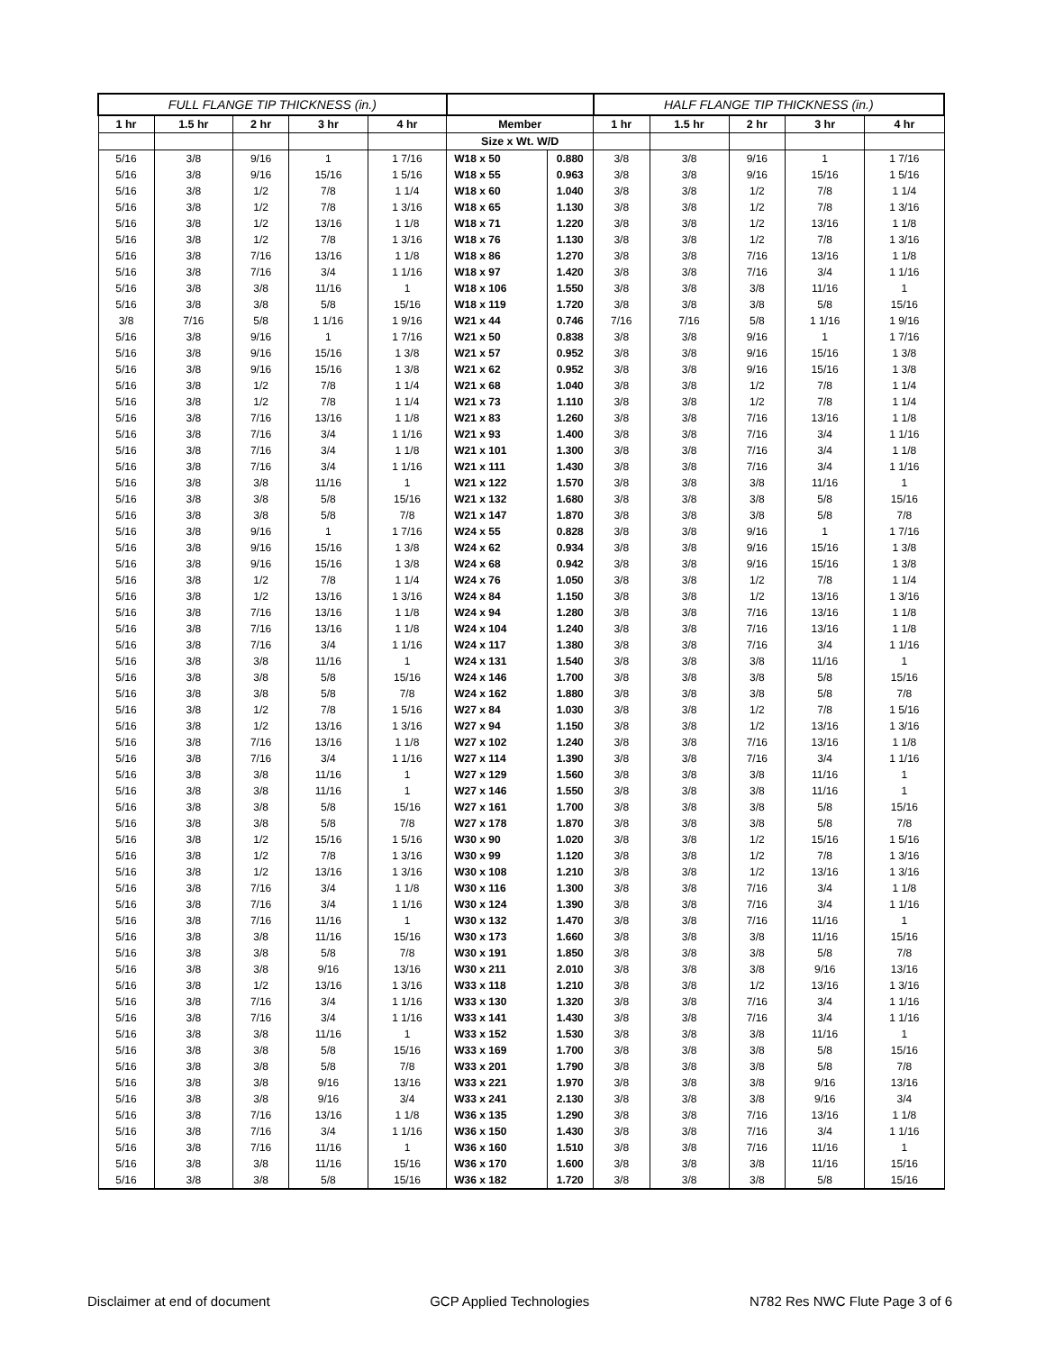| FULL FLANGE TIP THICKNESS (in.) | | | | | | | HALF FLANGE TIP THICKNESS (in.) | | | | |
| --- | --- | --- | --- | --- | --- | --- | --- | --- | --- | --- | --- |
| 1 hr | 1.5 hr | 2 hr | 3 hr | 4 hr | Member | | 1 hr | 1.5 hr | 2 hr | 3 hr | 4 hr |
| | | | | | Size x Wt. W/D | | | | | | |
| 5/16 | 3/8 | 9/16 | 1 | 1 7/16 | W18 x 50 | 0.880 | 3/8 | 3/8 | 9/16 | 1 | 1 7/16 |
| 5/16 | 3/8 | 9/16 | 15/16 | 1 5/16 | W18 x 55 | 0.963 | 3/8 | 3/8 | 9/16 | 15/16 | 1 5/16 |
| 5/16 | 3/8 | 1/2 | 7/8 | 1 1/4 | W18 x 60 | 1.040 | 3/8 | 3/8 | 1/2 | 7/8 | 1 1/4 |
| 5/16 | 3/8 | 1/2 | 7/8 | 1 3/16 | W18 x 65 | 1.130 | 3/8 | 3/8 | 1/2 | 7/8 | 1 3/16 |
| 5/16 | 3/8 | 1/2 | 13/16 | 1 1/8 | W18 x 71 | 1.220 | 3/8 | 3/8 | 1/2 | 13/16 | 1 1/8 |
| 5/16 | 3/8 | 1/2 | 7/8 | 1 3/16 | W18 x 76 | 1.130 | 3/8 | 3/8 | 1/2 | 7/8 | 1 3/16 |
| 5/16 | 3/8 | 7/16 | 13/16 | 1 1/8 | W18 x 86 | 1.270 | 3/8 | 3/8 | 7/16 | 13/16 | 1 1/8 |
| 5/16 | 3/8 | 7/16 | 3/4 | 1 1/16 | W18 x 97 | 1.420 | 3/8 | 3/8 | 7/16 | 3/4 | 1 1/16 |
| 5/16 | 3/8 | 3/8 | 11/16 | 1 | W18 x 106 | 1.550 | 3/8 | 3/8 | 3/8 | 11/16 | 1 |
| 5/16 | 3/8 | 3/8 | 5/8 | 15/16 | W18 x 119 | 1.720 | 3/8 | 3/8 | 3/8 | 5/8 | 15/16 |
| 3/8 | 7/16 | 5/8 | 1 1/16 | 1 9/16 | W21 x 44 | 0.746 | 7/16 | 7/16 | 5/8 | 1 1/16 | 1 9/16 |
| 5/16 | 3/8 | 9/16 | 1 | 1 7/16 | W21 x 50 | 0.838 | 3/8 | 3/8 | 9/16 | 1 | 1 7/16 |
| 5/16 | 3/8 | 9/16 | 15/16 | 1 3/8 | W21 x 57 | 0.952 | 3/8 | 3/8 | 9/16 | 15/16 | 1 3/8 |
| 5/16 | 3/8 | 9/16 | 15/16 | 1 3/8 | W21 x 62 | 0.952 | 3/8 | 3/8 | 9/16 | 15/16 | 1 3/8 |
| 5/16 | 3/8 | 1/2 | 7/8 | 1 1/4 | W21 x 68 | 1.040 | 3/8 | 3/8 | 1/2 | 7/8 | 1 1/4 |
| 5/16 | 3/8 | 1/2 | 7/8 | 1 1/4 | W21 x 73 | 1.110 | 3/8 | 3/8 | 1/2 | 7/8 | 1 1/4 |
| 5/16 | 3/8 | 7/16 | 13/16 | 1 1/8 | W21 x 83 | 1.260 | 3/8 | 3/8 | 7/16 | 13/16 | 1 1/8 |
| 5/16 | 3/8 | 7/16 | 3/4 | 1 1/16 | W21 x 93 | 1.400 | 3/8 | 3/8 | 7/16 | 3/4 | 1 1/16 |
| 5/16 | 3/8 | 7/16 | 3/4 | 1 1/8 | W21 x 101 | 1.300 | 3/8 | 3/8 | 7/16 | 3/4 | 1 1/8 |
| 5/16 | 3/8 | 7/16 | 3/4 | 1 1/16 | W21 x 111 | 1.430 | 3/8 | 3/8 | 7/16 | 3/4 | 1 1/16 |
| 5/16 | 3/8 | 3/8 | 11/16 | 1 | W21 x 122 | 1.570 | 3/8 | 3/8 | 3/8 | 11/16 | 1 |
| 5/16 | 3/8 | 3/8 | 5/8 | 15/16 | W21 x 132 | 1.680 | 3/8 | 3/8 | 3/8 | 5/8 | 15/16 |
| 5/16 | 3/8 | 3/8 | 5/8 | 7/8 | W21 x 147 | 1.870 | 3/8 | 3/8 | 3/8 | 5/8 | 7/8 |
| 5/16 | 3/8 | 9/16 | 1 | 1 7/16 | W24 x 55 | 0.828 | 3/8 | 3/8 | 9/16 | 1 | 1 7/16 |
| 5/16 | 3/8 | 9/16 | 15/16 | 1 3/8 | W24 x 62 | 0.934 | 3/8 | 3/8 | 9/16 | 15/16 | 1 3/8 |
| 5/16 | 3/8 | 9/16 | 15/16 | 1 3/8 | W24 x 68 | 0.942 | 3/8 | 3/8 | 9/16 | 15/16 | 1 3/8 |
| 5/16 | 3/8 | 1/2 | 7/8 | 1 1/4 | W24 x 76 | 1.050 | 3/8 | 3/8 | 1/2 | 7/8 | 1 1/4 |
| 5/16 | 3/8 | 1/2 | 13/16 | 1 3/16 | W24 x 84 | 1.150 | 3/8 | 3/8 | 1/2 | 13/16 | 1 3/16 |
| 5/16 | 3/8 | 7/16 | 13/16 | 1 1/8 | W24 x 94 | 1.280 | 3/8 | 3/8 | 7/16 | 13/16 | 1 1/8 |
| 5/16 | 3/8 | 7/16 | 13/16 | 1 1/8 | W24 x 104 | 1.240 | 3/8 | 3/8 | 7/16 | 13/16 | 1 1/8 |
| 5/16 | 3/8 | 7/16 | 3/4 | 1 1/16 | W24 x 117 | 1.380 | 3/8 | 3/8 | 7/16 | 3/4 | 1 1/16 |
| 5/16 | 3/8 | 3/8 | 11/16 | 1 | W24 x 131 | 1.540 | 3/8 | 3/8 | 3/8 | 11/16 | 1 |
| 5/16 | 3/8 | 3/8 | 5/8 | 15/16 | W24 x 146 | 1.700 | 3/8 | 3/8 | 3/8 | 5/8 | 15/16 |
| 5/16 | 3/8 | 3/8 | 5/8 | 7/8 | W24 x 162 | 1.880 | 3/8 | 3/8 | 3/8 | 5/8 | 7/8 |
| 5/16 | 3/8 | 1/2 | 7/8 | 1 5/16 | W27 x 84 | 1.030 | 3/8 | 3/8 | 1/2 | 7/8 | 1 5/16 |
| 5/16 | 3/8 | 1/2 | 13/16 | 1 3/16 | W27 x 94 | 1.150 | 3/8 | 3/8 | 1/2 | 13/16 | 1 3/16 |
| 5/16 | 3/8 | 7/16 | 13/16 | 1 1/8 | W27 x 102 | 1.240 | 3/8 | 3/8 | 7/16 | 13/16 | 1 1/8 |
| 5/16 | 3/8 | 7/16 | 3/4 | 1 1/16 | W27 x 114 | 1.390 | 3/8 | 3/8 | 7/16 | 3/4 | 1 1/16 |
| 5/16 | 3/8 | 3/8 | 11/16 | 1 | W27 x 129 | 1.560 | 3/8 | 3/8 | 3/8 | 11/16 | 1 |
| 5/16 | 3/8 | 3/8 | 11/16 | 1 | W27 x 146 | 1.550 | 3/8 | 3/8 | 3/8 | 11/16 | 1 |
| 5/16 | 3/8 | 3/8 | 5/8 | 15/16 | W27 x 161 | 1.700 | 3/8 | 3/8 | 3/8 | 5/8 | 15/16 |
| 5/16 | 3/8 | 3/8 | 5/8 | 7/8 | W27 x 178 | 1.870 | 3/8 | 3/8 | 3/8 | 5/8 | 7/8 |
| 5/16 | 3/8 | 1/2 | 15/16 | 1 5/16 | W30 x 90 | 1.020 | 3/8 | 3/8 | 1/2 | 15/16 | 1 5/16 |
| 5/16 | 3/8 | 1/2 | 7/8 | 1 3/16 | W30 x 99 | 1.120 | 3/8 | 3/8 | 1/2 | 7/8 | 1 3/16 |
| 5/16 | 3/8 | 1/2 | 13/16 | 1 3/16 | W30 x 108 | 1.210 | 3/8 | 3/8 | 1/2 | 13/16 | 1 3/16 |
| 5/16 | 3/8 | 7/16 | 3/4 | 1 1/8 | W30 x 116 | 1.300 | 3/8 | 3/8 | 7/16 | 3/4 | 1 1/8 |
| 5/16 | 3/8 | 7/16 | 3/4 | 1 1/16 | W30 x 124 | 1.390 | 3/8 | 3/8 | 7/16 | 3/4 | 1 1/16 |
| 5/16 | 3/8 | 7/16 | 11/16 | 1 | W30 x 132 | 1.470 | 3/8 | 3/8 | 7/16 | 11/16 | 1 |
| 5/16 | 3/8 | 3/8 | 11/16 | 15/16 | W30 x 173 | 1.660 | 3/8 | 3/8 | 3/8 | 11/16 | 15/16 |
| 5/16 | 3/8 | 3/8 | 5/8 | 7/8 | W30 x 191 | 1.850 | 3/8 | 3/8 | 3/8 | 5/8 | 7/8 |
| 5/16 | 3/8 | 3/8 | 9/16 | 13/16 | W30 x 211 | 2.010 | 3/8 | 3/8 | 3/8 | 9/16 | 13/16 |
| 5/16 | 3/8 | 1/2 | 13/16 | 1 3/16 | W33 x 118 | 1.210 | 3/8 | 3/8 | 1/2 | 13/16 | 1 3/16 |
| 5/16 | 3/8 | 7/16 | 3/4 | 1 1/16 | W33 x 130 | 1.320 | 3/8 | 3/8 | 7/16 | 3/4 | 1 1/16 |
| 5/16 | 3/8 | 7/16 | 3/4 | 1 1/16 | W33 x 141 | 1.430 | 3/8 | 3/8 | 7/16 | 3/4 | 1 1/16 |
| 5/16 | 3/8 | 3/8 | 11/16 | 1 | W33 x 152 | 1.530 | 3/8 | 3/8 | 3/8 | 11/16 | 1 |
| 5/16 | 3/8 | 3/8 | 5/8 | 15/16 | W33 x 169 | 1.700 | 3/8 | 3/8 | 3/8 | 5/8 | 15/16 |
| 5/16 | 3/8 | 3/8 | 5/8 | 7/8 | W33 x 201 | 1.790 | 3/8 | 3/8 | 3/8 | 5/8 | 7/8 |
| 5/16 | 3/8 | 3/8 | 9/16 | 13/16 | W33 x 221 | 1.970 | 3/8 | 3/8 | 3/8 | 9/16 | 13/16 |
| 5/16 | 3/8 | 3/8 | 9/16 | 3/4 | W33 x 241 | 2.130 | 3/8 | 3/8 | 3/8 | 9/16 | 3/4 |
| 5/16 | 3/8 | 7/16 | 13/16 | 1 1/8 | W36 x 135 | 1.290 | 3/8 | 3/8 | 7/16 | 13/16 | 1 1/8 |
| 5/16 | 3/8 | 7/16 | 3/4 | 1 1/16 | W36 x 150 | 1.430 | 3/8 | 3/8 | 7/16 | 3/4 | 1 1/16 |
| 5/16 | 3/8 | 7/16 | 11/16 | 1 | W36 x 160 | 1.510 | 3/8 | 3/8 | 7/16 | 11/16 | 1 |
| 5/16 | 3/8 | 3/8 | 11/16 | 15/16 | W36 x 170 | 1.600 | 3/8 | 3/8 | 3/8 | 11/16 | 15/16 |
| 5/16 | 3/8 | 3/8 | 5/8 | 15/16 | W36 x 182 | 1.720 | 3/8 | 3/8 | 3/8 | 5/8 | 15/16 |
Disclaimer at end of document GCP Applied Technologies N782 Res NWC Flute Page 3 of 6